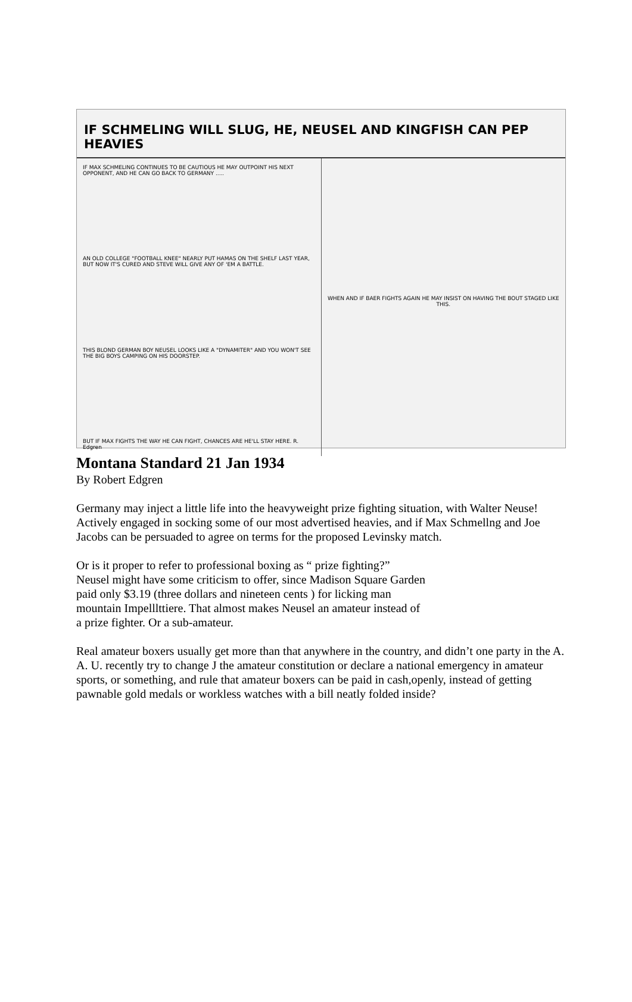IF SCHMELING WILL SLUG, HE, NEUSEL AND KINGFISH CAN PEP HEAVIES
IF MAX SCHMELING CONTINUES TO BE CAUTIOUS HE MAY OUTPOINT HIS NEXT OPPONENT, AND HE CAN GO BACK TO GERMANY .....
AN OLD COLLEGE "FOOTBALL KNEE" NEARLY PUT HAMAS ON THE SHELF LAST YEAR, BUT NOW IT'S CURED AND STEVE WILL GIVE ANY OF 'EM A BATTLE.
THIS BLOND GERMAN BOY NEUSEL LOOKS LIKE A "DYNAMITER" AND YOU WON'T SEE THE BIG BOYS CAMPING ON HIS DOORSTEP.
BUT IF MAX FIGHTS THE WAY HE CAN FIGHT, CHANCES ARE HE'LL STAY HERE. R. Edgren
WHEN AND IF BAER FIGHTS AGAIN HE MAY INSIST ON HAVING THE BOUT STAGED LIKE THIS.
Montana Standard 21 Jan 1934
By Robert Edgren
Germany may inject a little life into the heavyweight prize fighting situation, with Walter Neuse! Actively engaged in socking some of our most advertised heavies, and if Max Schmellng and Joe Jacobs can be persuaded to agree on terms for the proposed Levinsky match.
Or is it proper to refer to professional boxing as “ prize fighting?”
Neusel might have some criticism to offer, since Madison Square Garden
paid only $3.19 (three dollars and nineteen cents ) for licking man
mountain Impelllttiere. That almost makes Neusel an amateur instead of
a prize fighter. Or a sub-amateur.
Real amateur boxers usually get more than that anywhere in the country, and didn’t one party in the A. A. U. recently try to change J the amateur constitution or declare a national emergency in amateur sports, or something, and rule that amateur boxers can be paid in cash,openly, instead of getting pawnable gold medals or workless watches with a bill neatly folded inside?